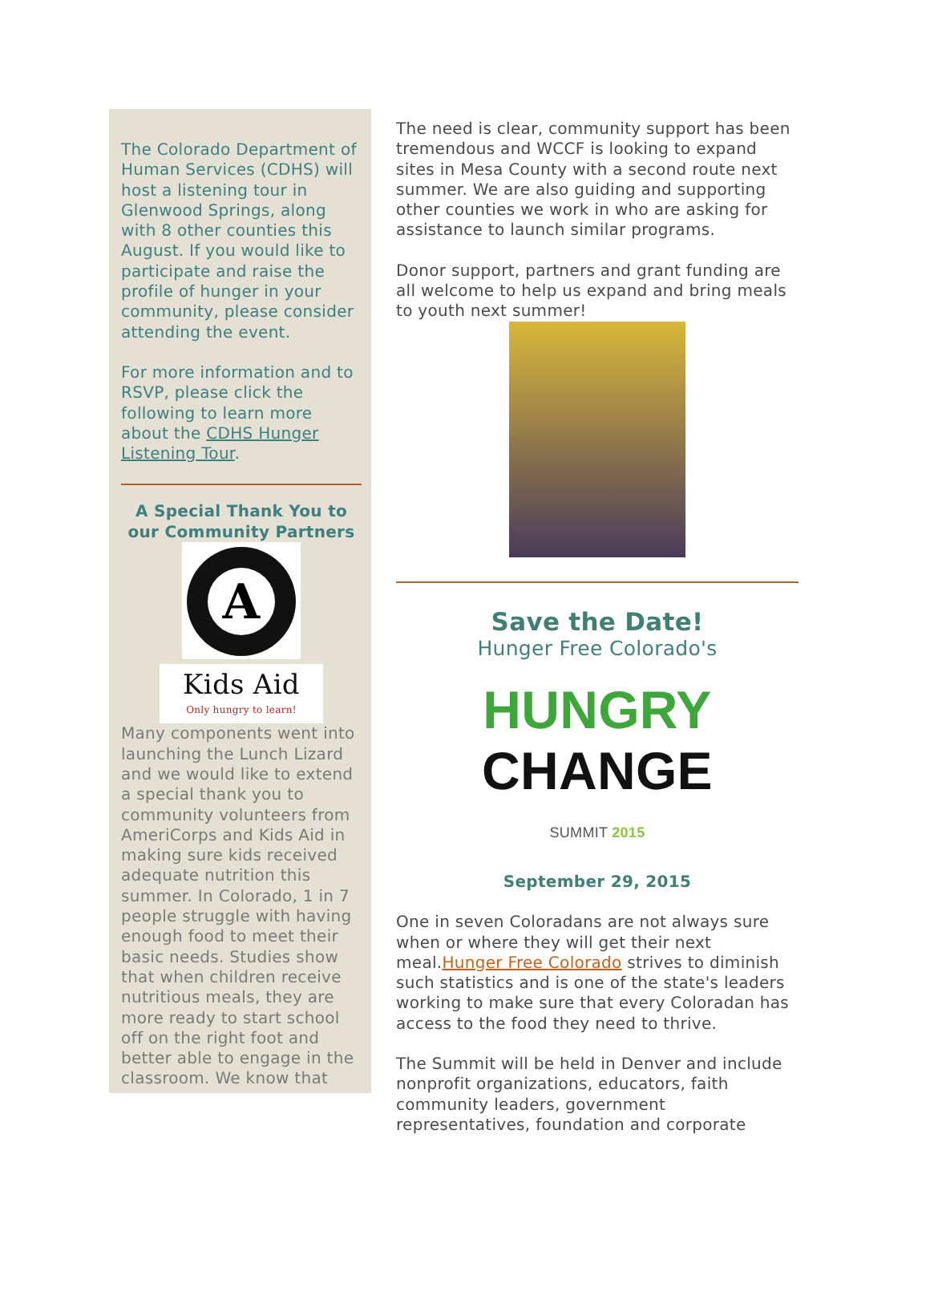The Colorado Department of Human Services (CDHS) will host a listening tour in Glenwood Springs, along with 8 other counties this August. If you would like to participate and raise the profile of hunger in your community, please consider attending the event.
For more information and to RSVP, please click the following to learn more about the CDHS Hunger Listening Tour.
A Special Thank You to our Community Partners
A
Kids Aid
Only hungry to learn!
Many components went into launching the Lunch Lizard and we would like to extend a special thank you to community volunteers from AmeriCorps and Kids Aid in making sure kids received adequate nutrition this summer. In Colorado, 1 in 7 people struggle with having enough food to meet their basic needs. Studies show that when children receive nutritious meals, they are more ready to start school off on the right foot and better able to engage in the classroom. We know that
The need is clear, community support has been tremendous and WCCF is looking to expand sites in Mesa County with a second route next summer. We are also guiding and supporting other counties we work in who are asking for assistance to launch similar programs.
Donor support, partners and grant funding are all welcome to help us expand and bring meals to youth next summer!
Save the Date!
Hunger Free Colorado's
HUNGRY
CHANGE
SUMMIT 2015
September 29, 2015
One in seven Coloradans are not always sure when or where they will get their next meal.Hunger Free Colorado strives to diminish such statistics and is one of the state's leaders working to make sure that every Coloradan has access to the food they need to thrive.
The Summit will be held in Denver and include nonprofit organizations, educators, faith community leaders, government representatives, foundation and corporate